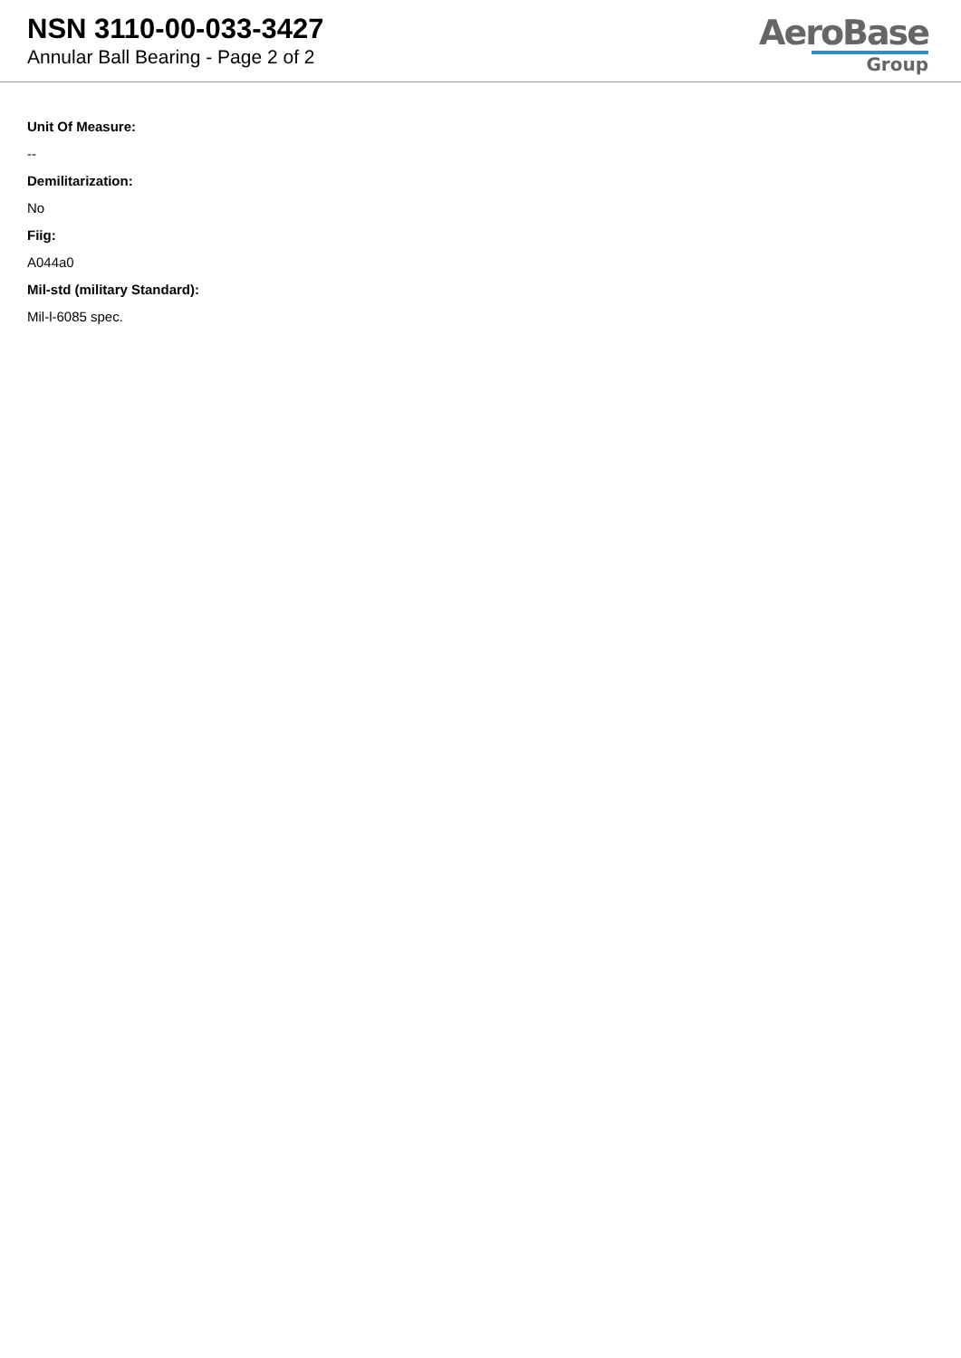NSN 3110-00-033-3427
Annular Ball Bearing - Page 2 of 2
AeroBase
Group
Unit Of Measure:
--
Demilitarization:
No
Fiig:
A044a0
Mil-std (military Standard):
Mil-l-6085 spec.